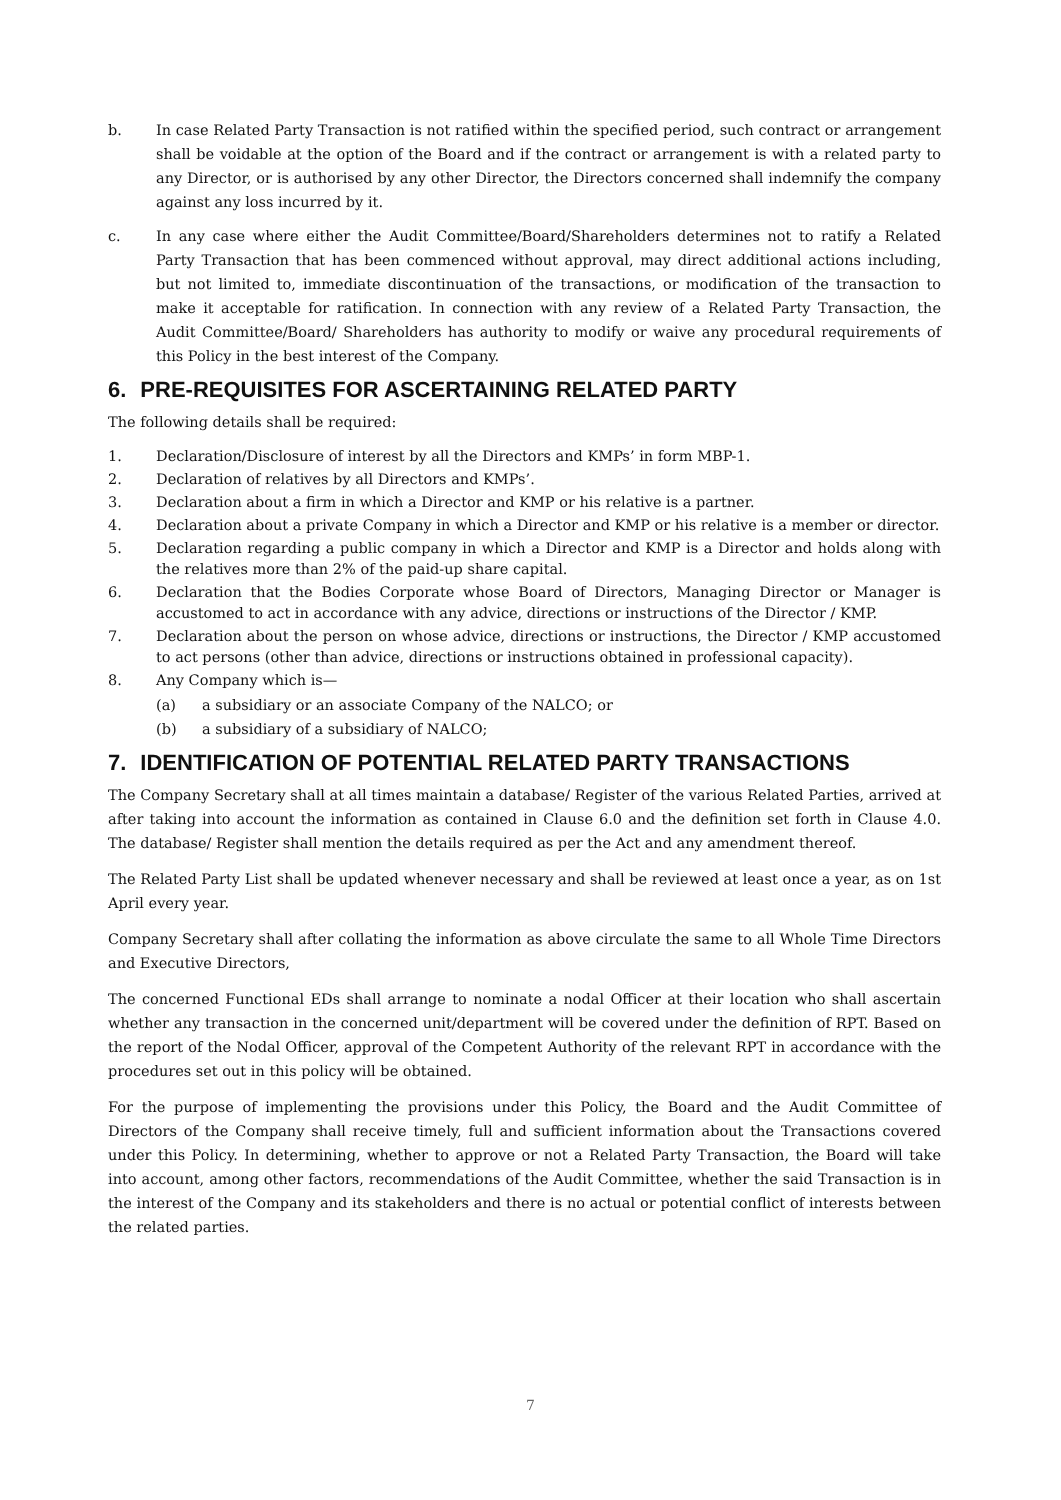b. In case Related Party Transaction is not ratified within the specified period, such contract or arrangement shall be voidable at the option of the Board and if the contract or arrangement is with a related party to any Director, or is authorised by any other Director, the Directors concerned shall indemnify the company against any loss incurred by it.
c. In any case where either the Audit Committee/Board/Shareholders determines not to ratify a Related Party Transaction that has been commenced without approval, may direct additional actions including, but not limited to, immediate discontinuation of the transactions, or modification of the transaction to make it acceptable for ratification. In connection with any review of a Related Party Transaction, the Audit Committee/Board/ Shareholders has authority to modify or waive any procedural requirements of this Policy in the best interest of the Company.
6. PRE-REQUISITES FOR ASCERTAINING RELATED PARTY
The following details shall be required:
1. Declaration/Disclosure of interest by all the Directors and KMPs’ in form MBP-1.
2. Declaration of relatives by all Directors and KMPs’.
3. Declaration about a firm in which a Director and KMP or his relative is a partner.
4. Declaration about a private Company in which a Director and KMP or his relative is a member or director.
5. Declaration regarding a public company in which a Director and KMP is a Director and holds along with the relatives more than 2% of the paid-up share capital.
6. Declaration that the Bodies Corporate whose Board of Directors, Managing Director or Manager is accustomed to act in accordance with any advice, directions or instructions of the Director / KMP.
7. Declaration about the person on whose advice, directions or instructions, the Director / KMP accustomed to act persons (other than advice, directions or instructions obtained in professional capacity).
8. Any Company which is—
(a) a subsidiary or an associate Company of the NALCO; or
(b) a subsidiary of a subsidiary of NALCO;
7. IDENTIFICATION OF POTENTIAL RELATED PARTY TRANSACTIONS
The Company Secretary shall at all times maintain a database/ Register of the various Related Parties, arrived at after taking into account the information as contained in Clause 6.0 and the definition set forth in Clause 4.0. The database/ Register shall mention the details required as per the Act and any amendment thereof.
The Related Party List shall be updated whenever necessary and shall be reviewed at least once a year, as on 1st April every year.
Company Secretary shall after collating the information as above circulate the same to all Whole Time Directors and Executive Directors,
The concerned Functional EDs shall arrange to nominate a nodal Officer at their location who shall ascertain whether any transaction in the concerned unit/department will be covered under the definition of RPT. Based on the report of the Nodal Officer, approval of the Competent Authority of the relevant RPT in accordance with the procedures set out in this policy will be obtained.
For the purpose of implementing the provisions under this Policy, the Board and the Audit Committee of Directors of the Company shall receive timely, full and sufficient information about the Transactions covered under this Policy. In determining, whether to approve or not a Related Party Transaction, the Board will take into account, among other factors, recommendations of the Audit Committee, whether the said Transaction is in the interest of the Company and its stakeholders and there is no actual or potential conflict of interests between the related parties.
7